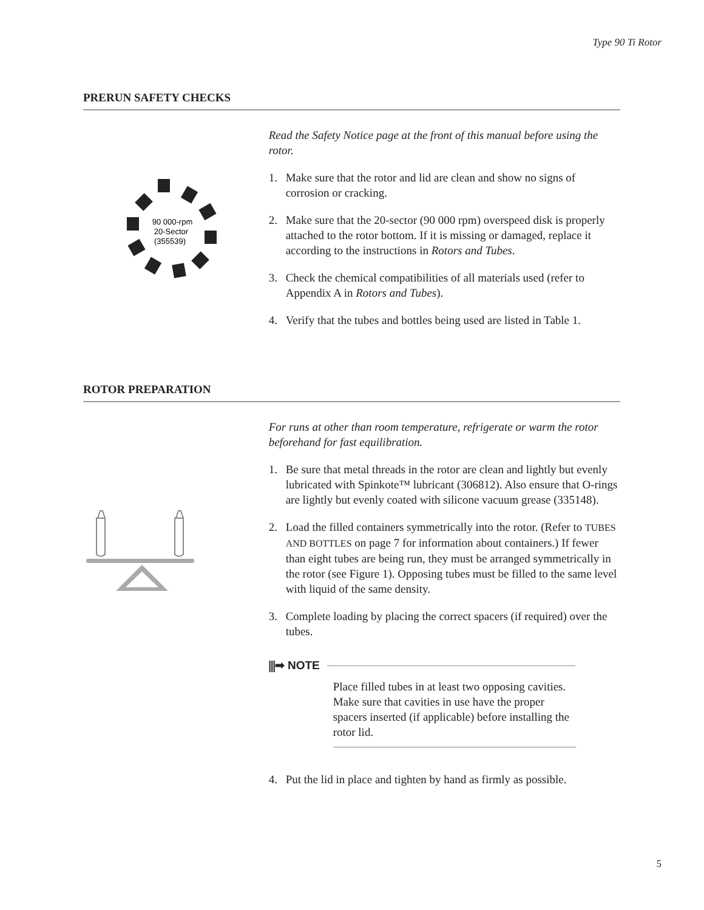Type 90 Ti Rotor
PRERUN SAFETY CHECKS
90 000-rpm
20-Sector
(355539)
Read the Safety Notice page at the front of this manual before using the rotor.
1. Make sure that the rotor and lid are clean and show no signs of corrosion or cracking.
2. Make sure that the 20-sector (90 000 rpm) overspeed disk is properly attached to the rotor bottom. If it is missing or damaged, replace it according to the instructions in Rotors and Tubes.
3. Check the chemical compatibilities of all materials used (refer to Appendix A in Rotors and Tubes).
4. Verify that the tubes and bottles being used are listed in Table 1.
ROTOR PREPARATION
For runs at other than room temperature, refrigerate or warm the rotor beforehand for fast equilibration.
1. Be sure that metal threads in the rotor are clean and lightly but evenly lubricated with Spinkote™ lubricant (306812). Also ensure that O-rings are lightly but evenly coated with silicone vacuum grease (335148).
2. Load the filled containers symmetrically into the rotor. (Refer to TUBES AND BOTTLES on page 7 for information about containers.) If fewer than eight tubes are being run, they must be arranged symmetrically in the rotor (see Figure 1). Opposing tubes must be filled to the same level with liquid of the same density.
3. Complete loading by placing the correct spacers (if required) over the tubes.
⫼➡ NOTE
Place filled tubes in at least two opposing cavities. Make sure that cavities in use have the proper spacers inserted (if applicable) before installing the rotor lid.
4. Put the lid in place and tighten by hand as firmly as possible.
5